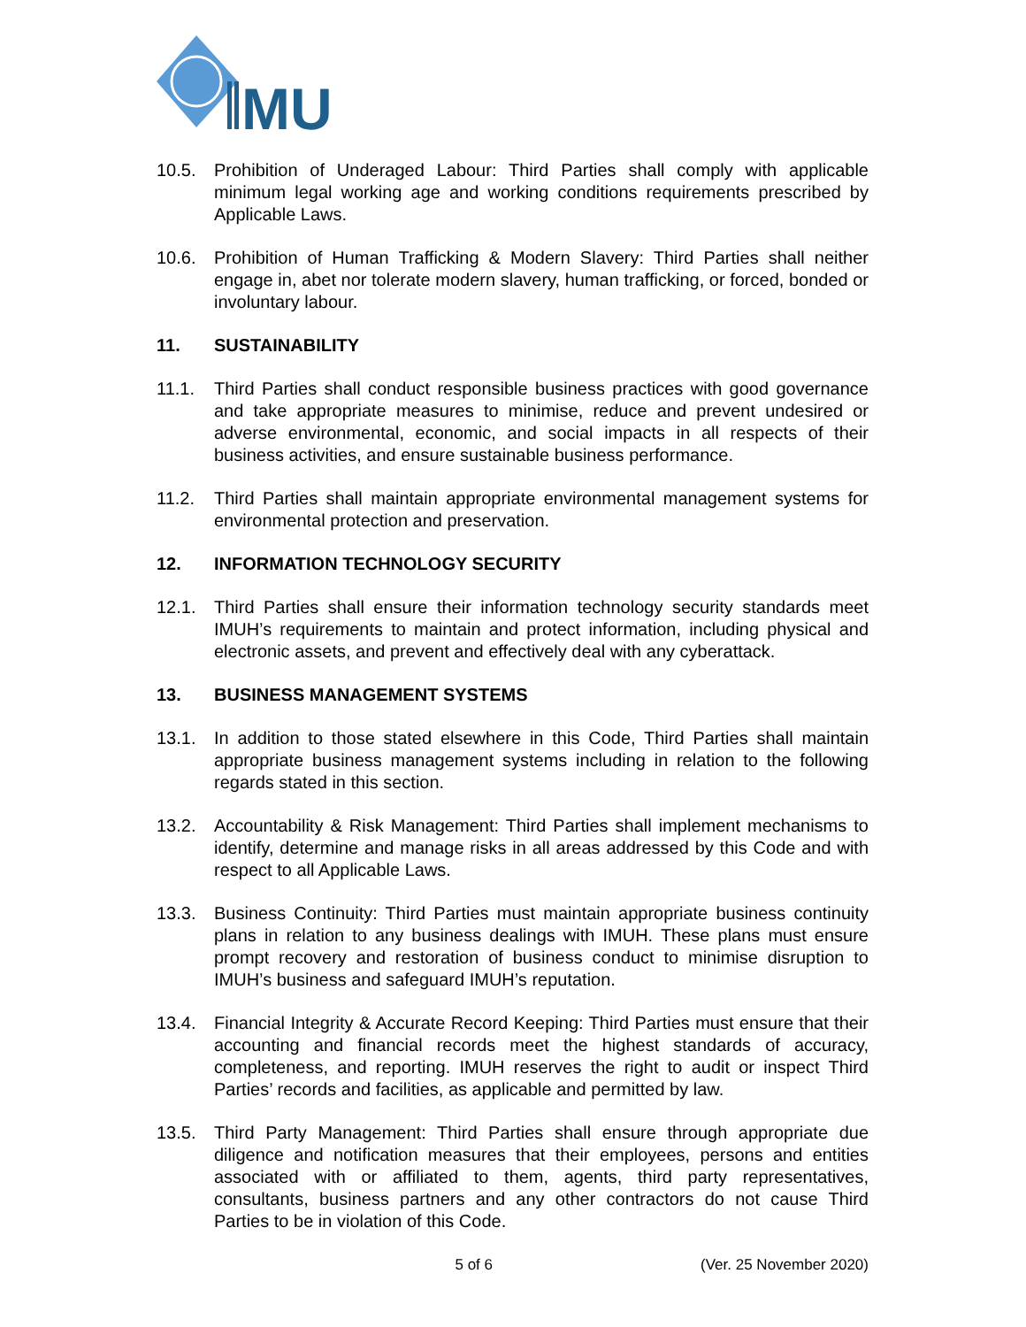MU
10.5. Prohibition of Underaged Labour: Third Parties shall comply with applicable minimum legal working age and working conditions requirements prescribed by Applicable Laws.
10.6. Prohibition of Human Trafficking & Modern Slavery: Third Parties shall neither engage in, abet nor tolerate modern slavery, human trafficking, or forced, bonded or involuntary labour.
11. SUSTAINABILITY
11.1. Third Parties shall conduct responsible business practices with good governance and take appropriate measures to minimise, reduce and prevent undesired or adverse environmental, economic, and social impacts in all respects of their business activities, and ensure sustainable business performance.
11.2. Third Parties shall maintain appropriate environmental management systems for environmental protection and preservation.
12. INFORMATION TECHNOLOGY SECURITY
12.1. Third Parties shall ensure their information technology security standards meet IMUH’s requirements to maintain and protect information, including physical and electronic assets, and prevent and effectively deal with any cyberattack.
13. BUSINESS MANAGEMENT SYSTEMS
13.1. In addition to those stated elsewhere in this Code, Third Parties shall maintain appropriate business management systems including in relation to the following regards stated in this section.
13.2. Accountability & Risk Management: Third Parties shall implement mechanisms to identify, determine and manage risks in all areas addressed by this Code and with respect to all Applicable Laws.
13.3. Business Continuity: Third Parties must maintain appropriate business continuity plans in relation to any business dealings with IMUH. These plans must ensure prompt recovery and restoration of business conduct to minimise disruption to IMUH’s business and safeguard IMUH’s reputation.
13.4. Financial Integrity & Accurate Record Keeping: Third Parties must ensure that their accounting and financial records meet the highest standards of accuracy, completeness, and reporting. IMUH reserves the right to audit or inspect Third Parties’ records and facilities, as applicable and permitted by law.
13.5. Third Party Management: Third Parties shall ensure through appropriate due diligence and notification measures that their employees, persons and entities associated with or affiliated to them, agents, third party representatives, consultants, business partners and any other contractors do not cause Third Parties to be in violation of this Code.
5 of 6 (Ver. 25 November 2020)